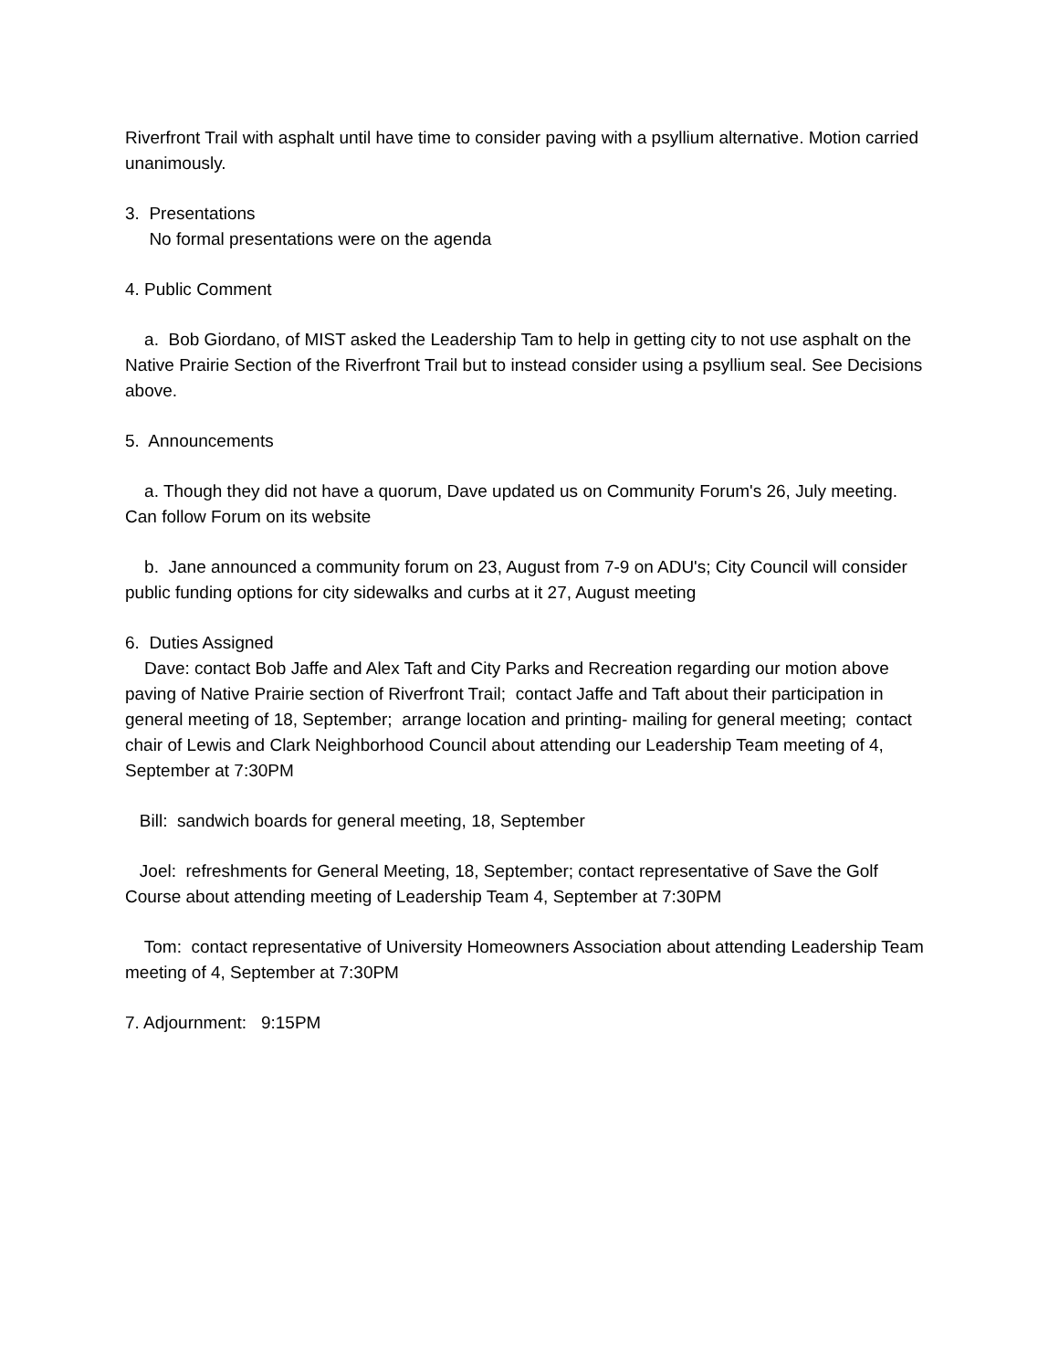Riverfront Trail with asphalt until have time to consider paving with a psyllium alternative. Motion carried unanimously.
3. Presentations
No formal presentations were on the agenda
4. Public Comment
a. Bob Giordano, of MIST asked the Leadership Tam to help in getting city to not use asphalt on the Native Prairie Section of the Riverfront Trail but to instead consider using a psyllium seal. See Decisions above.
5. Announcements
a. Though they did not have a quorum, Dave updated us on Community Forum's 26, July meeting. Can follow Forum on its website
b. Jane announced a community forum on 23, August from 7-9 on ADU's; City Council will consider public funding options for city sidewalks and curbs at it 27, August meeting
6. Duties Assigned
Dave: contact Bob Jaffe and Alex Taft and City Parks and Recreation regarding our motion above paving of Native Prairie section of Riverfront Trail; contact Jaffe and Taft about their participation in general meeting of 18, September; arrange location and printing- mailing for general meeting; contact chair of Lewis and Clark Neighborhood Council about attending our Leadership Team meeting of 4, September at 7:30PM
Bill: sandwich boards for general meeting, 18, September
Joel: refreshments for General Meeting, 18, September; contact representative of Save the Golf Course about attending meeting of Leadership Team 4, September at 7:30PM
Tom: contact representative of University Homeowners Association about attending Leadership Team meeting of 4, September at 7:30PM
7. Adjournment: 9:15PM